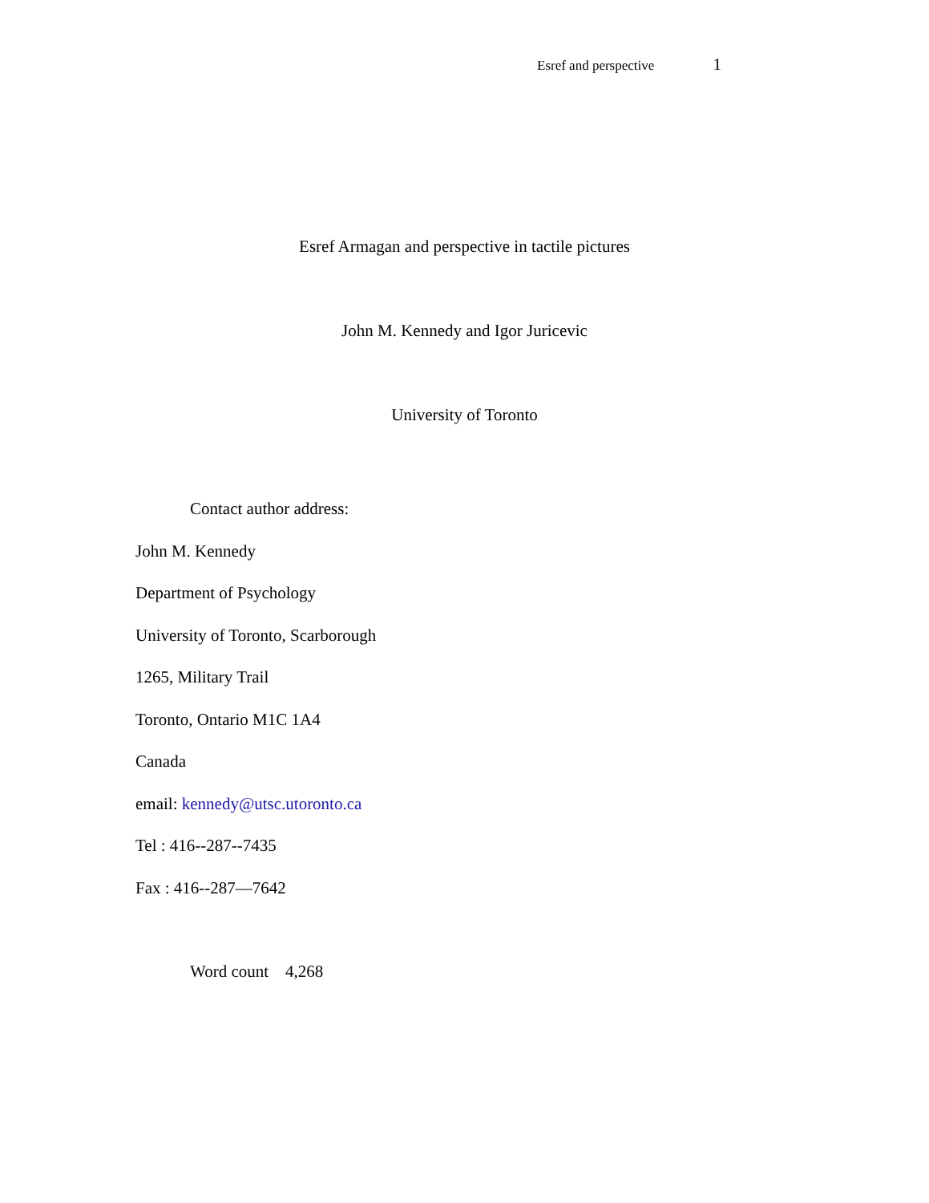Esref and perspective 1
Esref Armagan and perspective in tactile pictures
John M. Kennedy and Igor Juricevic
University of Toronto
Contact author address:
John M. Kennedy
Department of Psychology
University of Toronto, Scarborough
1265, Military Trail
Toronto, Ontario M1C 1A4
Canada
email: kennedy@utsc.utoronto.ca
Tel : 416--287--7435
Fax : 416--287—7642
Word count 4,268